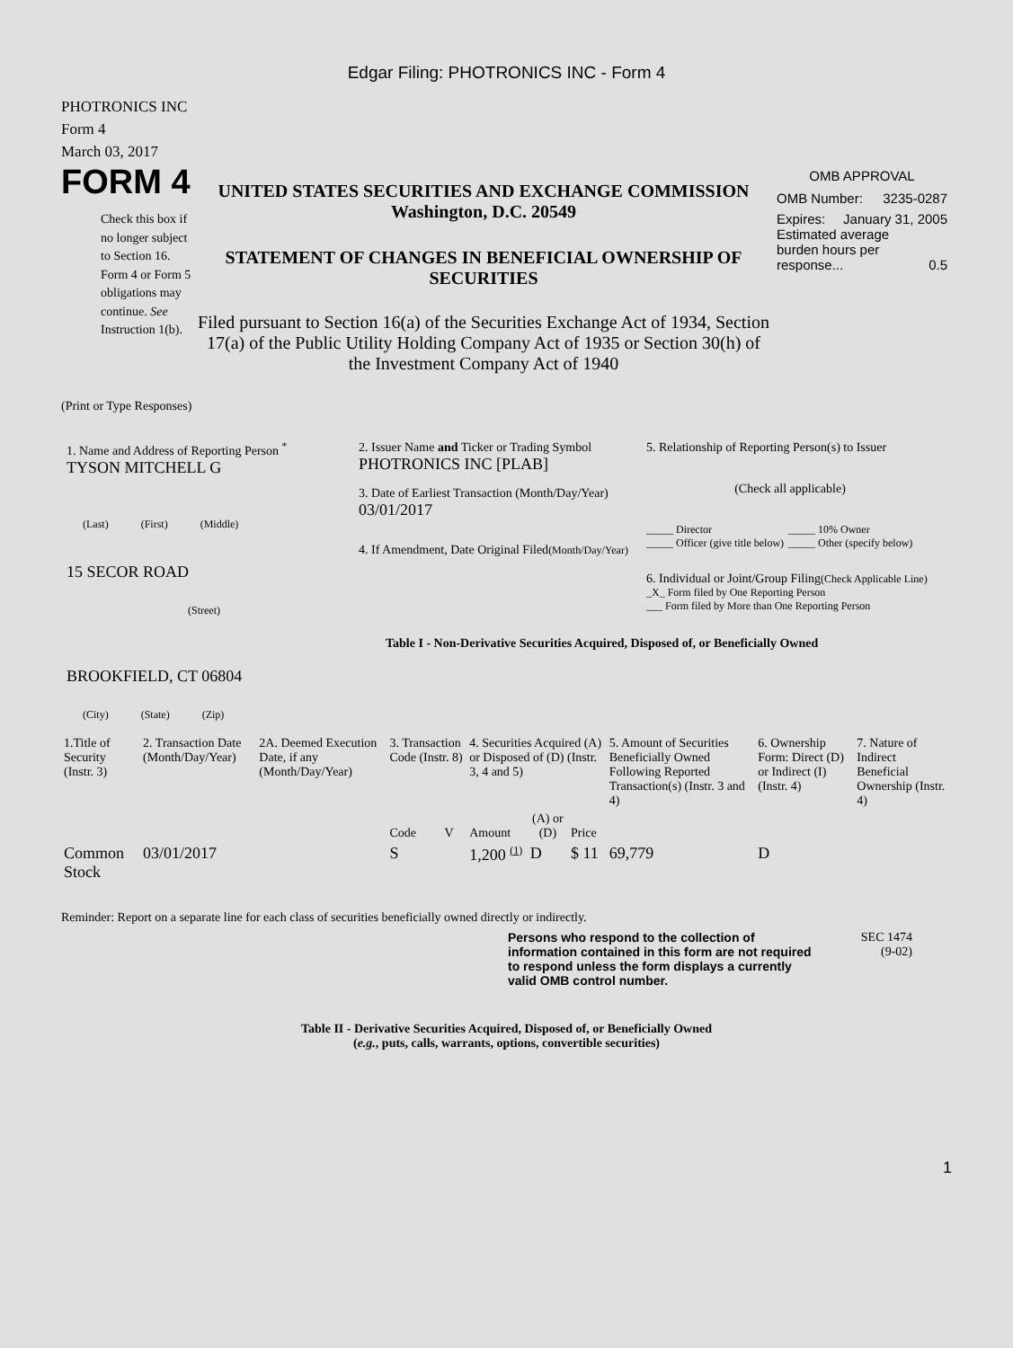Edgar Filing: PHOTRONICS INC - Form 4
PHOTRONICS INC
Form 4
March 03, 2017
FORM 4
Check this box if no longer subject to Section 16. Form 4 or Form 5 obligations may continue. See Instruction 1(b).
UNITED STATES SECURITIES AND EXCHANGE COMMISSION
Washington, D.C. 20549
STATEMENT OF CHANGES IN BENEFICIAL OWNERSHIP OF SECURITIES
Filed pursuant to Section 16(a) of the Securities Exchange Act of 1934, Section 17(a) of the Public Utility Holding Company Act of 1935 or Section 30(h) of the Investment Company Act of 1940
OMB APPROVAL
OMB Number: 3235-0287
Expires: January 31, 2005
Estimated average burden hours per response... 0.5
(Print or Type Responses)
1. Name and Address of Reporting Person <sup>*</sup>
TYSON MITCHELL G
(Last) (First) (Middle)
15 SECOR ROAD
(Street)
BROOKFIELD, CT 06804
(City) (State) (Zip)
2. Issuer Name and Ticker or Trading Symbol
PHOTRONICS INC [PLAB]
3. Date of Earliest Transaction (Month/Day/Year)
03/01/2017
4. If Amendment, Date Original Filed(Month/Day/Year)
5. Relationship of Reporting Person(s) to Issuer
(Check all applicable)
_____ Director
_____ Officer (give title below)
_____ 10% Owner
_____ Other (specify below)
6. Individual or Joint/Group Filing(Check Applicable Line)
_X_ Form filed by One Reporting Person
___ Form filed by More than One Reporting Person
Table I - Non-Derivative Securities Acquired, Disposed of, or Beneficially Owned
| 1.Title of Security (Instr. 3) | 2. Transaction Date (Month/Day/Year) | 2A. Deemed Execution Date, if any (Month/Day/Year) | 3. Transaction Code (Instr. 8) | | 4. Securities Acquired (A) or Disposed of (D) (Instr. 3, 4 and 5) | | | 5. Amount of Securities Beneficially Owned Following Reported Transaction(s) (Instr. 3 and 4) | 6. Ownership Form: Direct (D) or Indirect (I) (Instr. 4) | 7. Nature of Indirect Beneficial Ownership (Instr. 4) |
| --- | --- | --- | --- | --- | --- | --- | --- | --- | --- | --- |
| | | | Code | V | Amount | (A) or (D) | Price | | | |
| Common Stock | 03/01/2017 | | S | | 1,200 <sup>(1)</sup> | D | $ 11 | 69,779 | D | |
Reminder: Report on a separate line for each class of securities beneficially owned directly or indirectly.
Persons who respond to the collection of information contained in this form are not required to respond unless the form displays a currently valid OMB control number.
SEC 1474
(9-02)
Table II - Derivative Securities Acquired, Disposed of, or Beneficially Owned
(e.g., puts, calls, warrants, options, convertible securities)
1